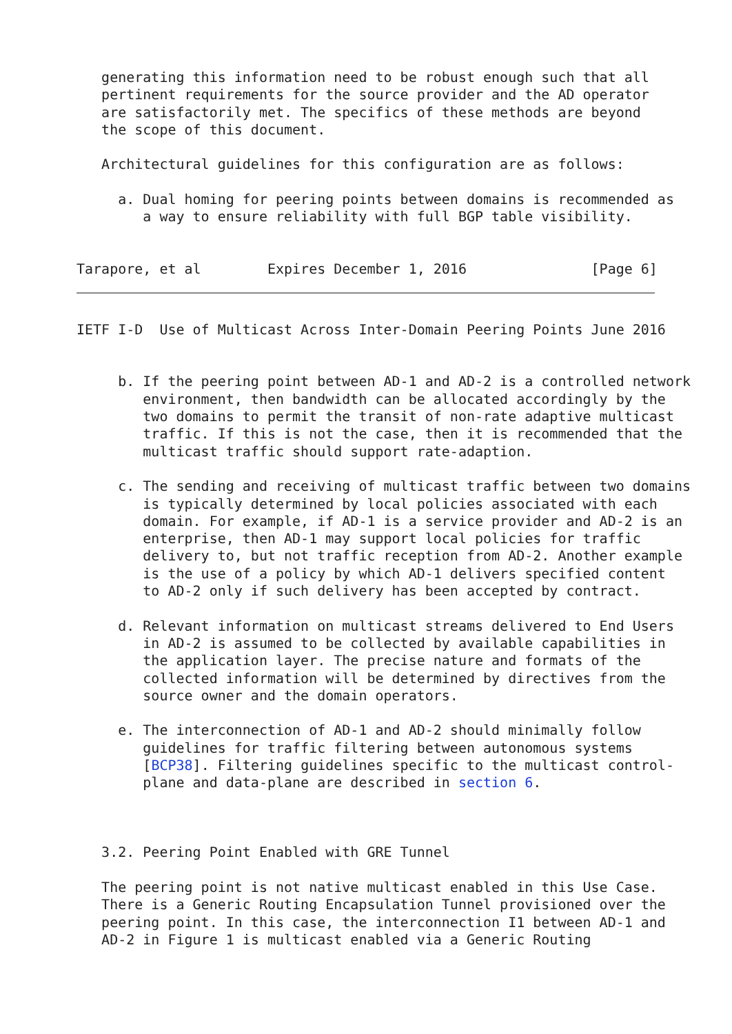generating this information need to be robust enough such that all
   pertinent requirements for the source provider and the AD operator
   are satisfactorily met. The specifics of these methods are beyond
   the scope of this document.

   Architectural guidelines for this configuration are as follows:

     a. Dual homing for peering points between domains is recommended as
        a way to ensure reliability with full BGP table visibility.


Tarapore, et al        Expires December 1, 2016               [Page 6]
IETF I-D  Use of Multicast Across Inter-Domain Peering Points June 2016


     b. If the peering point between AD-1 and AD-2 is a controlled network
        environment, then bandwidth can be allocated accordingly by the
        two domains to permit the transit of non-rate adaptive multicast
        traffic. If this is not the case, then it is recommended that the
        multicast traffic should support rate-adaption.

     c. The sending and receiving of multicast traffic between two domains
        is typically determined by local policies associated with each
        domain. For example, if AD-1 is a service provider and AD-2 is an
        enterprise, then AD-1 may support local policies for traffic
        delivery to, but not traffic reception from AD-2. Another example
        is the use of a policy by which AD-1 delivers specified content
        to AD-2 only if such delivery has been accepted by contract.

     d. Relevant information on multicast streams delivered to End Users
        in AD-2 is assumed to be collected by available capabilities in
        the application layer. The precise nature and formats of the
        collected information will be determined by directives from the
        source owner and the domain operators.

     e. The interconnection of AD-1 and AD-2 should minimally follow
        guidelines for traffic filtering between autonomous systems
        [BCP38]. Filtering guidelines specific to the multicast control-
        plane and data-plane are described in section 6.



   3.2. Peering Point Enabled with GRE Tunnel

   The peering point is not native multicast enabled in this Use Case.
   There is a Generic Routing Encapsulation Tunnel provisioned over the
   peering point. In this case, the interconnection I1 between AD-1 and
   AD-2 in Figure 1 is multicast enabled via a Generic Routing